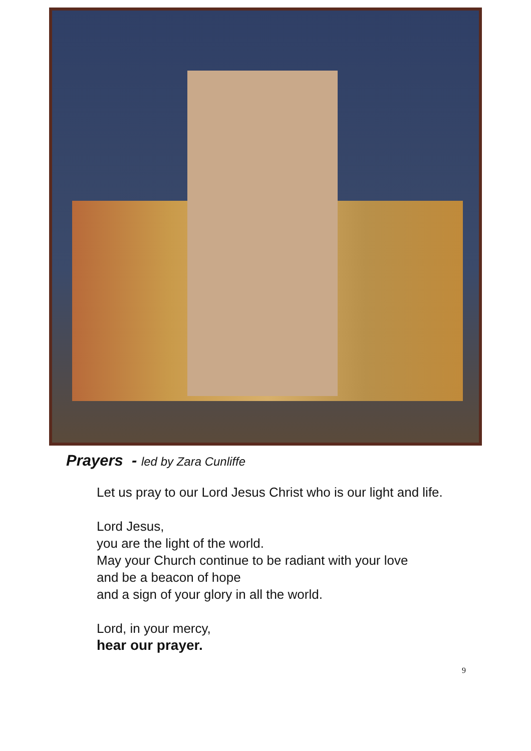Prayers - led by Zara Cunliffe
Let us pray to our Lord Jesus Christ who is our light and life.
Lord Jesus,
you are the light of the world.
May your Church continue to be radiant with your love
and be a beacon of hope
and a sign of your glory in all the world.
Lord, in your mercy,
hear our prayer.
9